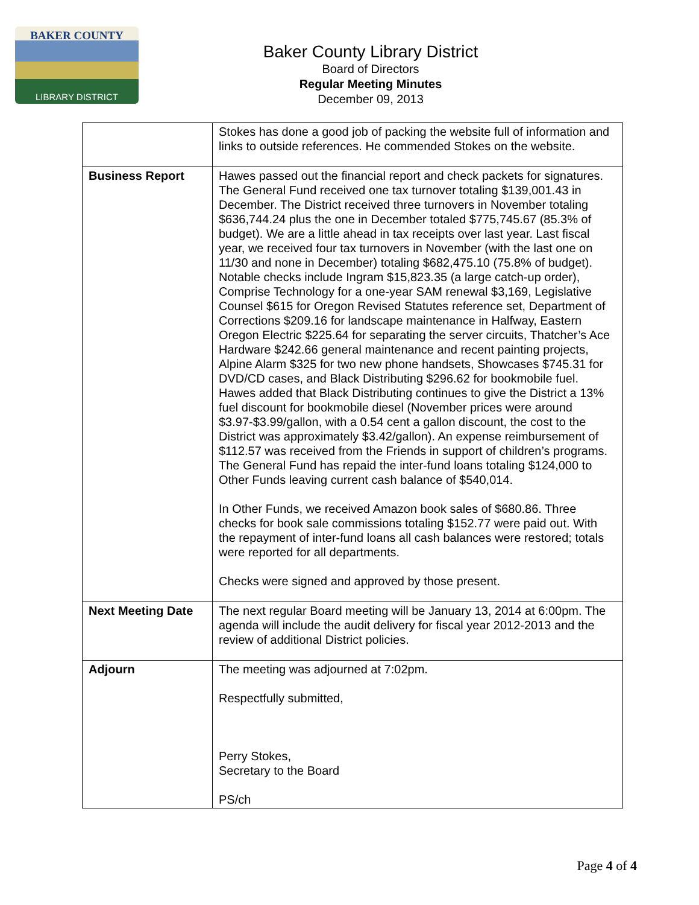BAKER COUNTY
LIBRARY DISTRICT
Baker County Library District
Board of Directors
Regular Meeting Minutes
December 09, 2013
| | Stokes has done a good job of packing the website full of information and links to outside references. He commended Stokes on the website. |
| Business Report | Hawes passed out the financial report and check packets for signatures. The General Fund received one tax turnover totaling $139,001.43 in December. The District received three turnovers in November totaling $636,744.24 plus the one in December totaled $775,745.67 (85.3% of budget). We are a little ahead in tax receipts over last year. Last fiscal year, we received four tax turnovers in November (with the last one on 11/30 and none in December) totaling $682,475.10 (75.8% of budget). Notable checks include Ingram $15,823.35 (a large catch-up order), Comprise Technology for a one-year SAM renewal $3,169, Legislative Counsel $615 for Oregon Revised Statutes reference set, Department of Corrections $209.16 for landscape maintenance in Halfway, Eastern Oregon Electric $225.64 for separating the server circuits, Thatcher’s Ace Hardware $242.66 general maintenance and recent painting projects, Alpine Alarm $325 for two new phone handsets, Showcases $745.31 for DVD/CD cases, and Black Distributing $296.62 for bookmobile fuel. Hawes added that Black Distributing continues to give the District a 13% fuel discount for bookmobile diesel (November prices were around $3.97-$3.99/gallon, with a 0.54 cent a gallon discount, the cost to the District was approximately $3.42/gallon). An expense reimbursement of $112.57 was received from the Friends in support of children’s programs. The General Fund has repaid the inter-fund loans totaling $124,000 to Other Funds leaving current cash balance of $540,014. In Other Funds, we received Amazon book sales of $680.86. Three checks for book sale commissions totaling $152.77 were paid out. With the repayment of inter-fund loans all cash balances were restored; totals were reported for all departments. Checks were signed and approved by those present. |
| Next Meeting Date | The next regular Board meeting will be January 13, 2014 at 6:00pm. The agenda will include the audit delivery for fiscal year 2012-2013 and the review of additional District policies. |
| Adjourn | The meeting was adjourned at 7:02pm. Respectfully submitted, Perry Stokes, Secretary to the Board PS/ch |
Page 4 of 4